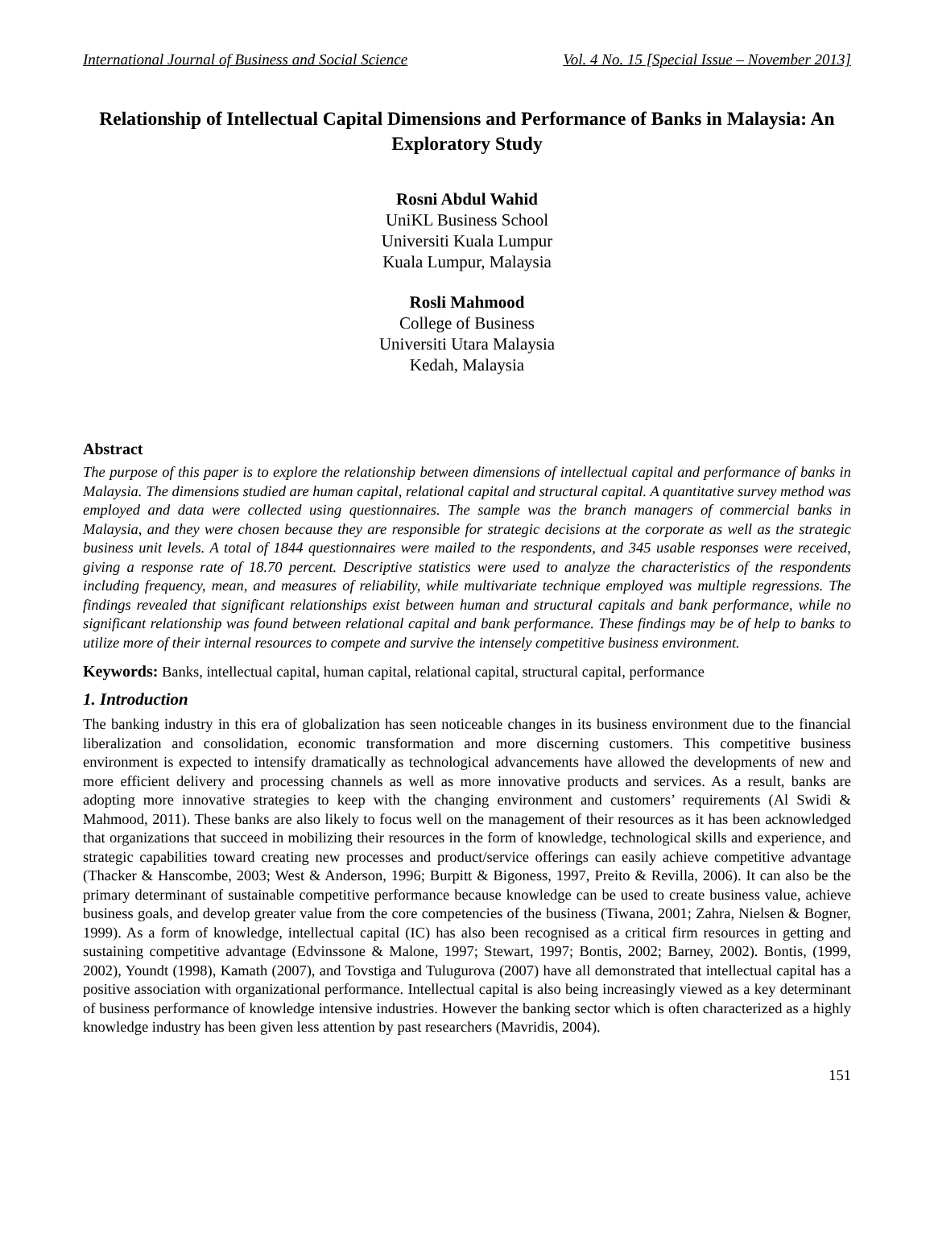International Journal of Business and Social Science Vol. 4 No. 15 [Special Issue – November 2013]
Relationship of Intellectual Capital Dimensions and Performance of Banks in Malaysia: An Exploratory Study
Rosni Abdul Wahid
UniKL Business School
Universiti Kuala Lumpur
Kuala Lumpur, Malaysia
Rosli Mahmood
College of Business
Universiti Utara Malaysia
Kedah, Malaysia
Abstract
The purpose of this paper is to explore the relationship between dimensions of intellectual capital and performance of banks in Malaysia. The dimensions studied are human capital, relational capital and structural capital. A quantitative survey method was employed and data were collected using questionnaires. The sample was the branch managers of commercial banks in Malaysia, and they were chosen because they are responsible for strategic decisions at the corporate as well as the strategic business unit levels. A total of 1844 questionnaires were mailed to the respondents, and 345 usable responses were received, giving a response rate of 18.70 percent. Descriptive statistics were used to analyze the characteristics of the respondents including frequency, mean, and measures of reliability, while multivariate technique employed was multiple regressions. The findings revealed that significant relationships exist between human and structural capitals and bank performance, while no significant relationship was found between relational capital and bank performance. These findings may be of help to banks to utilize more of their internal resources to compete and survive the intensely competitive business environment.
Keywords: Banks, intellectual capital, human capital, relational capital, structural capital, performance
1. Introduction
The banking industry in this era of globalization has seen noticeable changes in its business environment due to the financial liberalization and consolidation, economic transformation and more discerning customers. This competitive business environment is expected to intensify dramatically as technological advancements have allowed the developments of new and more efficient delivery and processing channels as well as more innovative products and services. As a result, banks are adopting more innovative strategies to keep with the changing environment and customers’ requirements (Al Swidi & Mahmood, 2011). These banks are also likely to focus well on the management of their resources as it has been acknowledged that organizations that succeed in mobilizing their resources in the form of knowledge, technological skills and experience, and strategic capabilities toward creating new processes and product/service offerings can easily achieve competitive advantage (Thacker & Hanscombe, 2003; West & Anderson, 1996; Burpitt & Bigoness, 1997, Preito & Revilla, 2006). It can also be the primary determinant of sustainable competitive performance because knowledge can be used to create business value, achieve business goals, and develop greater value from the core competencies of the business (Tiwana, 2001; Zahra, Nielsen & Bogner, 1999). As a form of knowledge, intellectual capital (IC) has also been recognised as a critical firm resources in getting and sustaining competitive advantage (Edvinssone & Malone, 1997; Stewart, 1997; Bontis, 2002; Barney, 2002). Bontis, (1999, 2002), Youndt (1998), Kamath (2007), and Tovstiga and Tulugurova (2007) have all demonstrated that intellectual capital has a positive association with organizational performance. Intellectual capital is also being increasingly viewed as a key determinant of business performance of knowledge intensive industries. However the banking sector which is often characterized as a highly knowledge industry has been given less attention by past researchers (Mavridis, 2004).
151